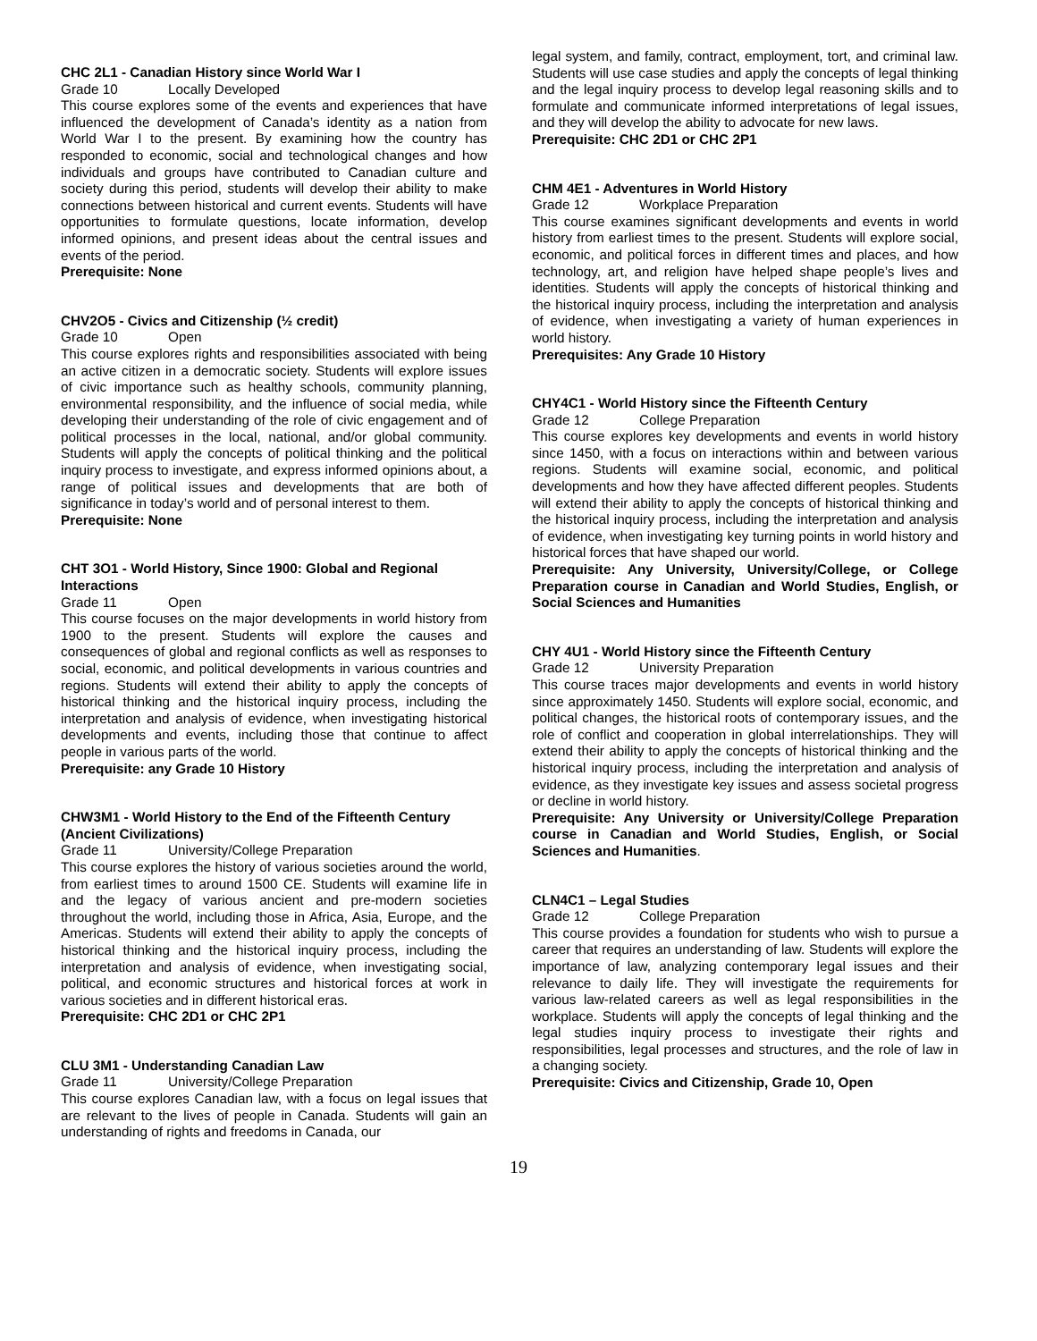CHC 2L1 - Canadian History since World War I
Grade 10 Locally Developed
This course explores some of the events and experiences that have influenced the development of Canada’s identity as a nation from World War I to the present. By examining how the country has responded to economic, social and technological changes and how individuals and groups have contributed to Canadian culture and society during this period, students will develop their ability to make connections between historical and current events. Students will have opportunities to formulate questions, locate information, develop informed opinions, and present ideas about the central issues and events of the period.
Prerequisite: None
CHV2O5 - Civics and Citizenship (½ credit)
Grade 10 Open
This course explores rights and responsibilities associated with being an active citizen in a democratic society. Students will explore issues of civic importance such as healthy schools, community planning, environmental responsibility, and the influence of social media, while developing their understanding of the role of civic engagement and of political processes in the local, national, and/or global community. Students will apply the concepts of political thinking and the political inquiry process to investigate, and express informed opinions about, a range of political issues and developments that are both of significance in today’s world and of personal interest to them.
Prerequisite: None
CHT 3O1 - World History, Since 1900: Global and Regional Interactions
Grade 11 Open
This course focuses on the major developments in world history from 1900 to the present. Students will explore the causes and consequences of global and regional conflicts as well as responses to social, economic, and political developments in various countries and regions. Students will extend their ability to apply the concepts of historical thinking and the historical inquiry process, including the interpretation and analysis of evidence, when investigating historical developments and events, including those that continue to affect people in various parts of the world.
Prerequisite: any Grade 10 History
CHW3M1 - World History to the End of the Fifteenth Century (Ancient Civilizations)
Grade 11 University/College Preparation
This course explores the history of various societies around the world, from earliest times to around 1500 CE. Students will examine life in and the legacy of various ancient and pre-modern societies throughout the world, including those in Africa, Asia, Europe, and the Americas. Students will extend their ability to apply the concepts of historical thinking and the historical inquiry process, including the interpretation and analysis of evidence, when investigating social, political, and economic structures and historical forces at work in various societies and in different historical eras.
Prerequisite: CHC 2D1 or CHC 2P1
CLU 3M1 - Understanding Canadian Law
Grade 11 University/College Preparation
This course explores Canadian law, with a focus on legal issues that are relevant to the lives of people in Canada. Students will gain an understanding of rights and freedoms in Canada, our
legal system, and family, contract, employment, tort, and criminal law. Students will use case studies and apply the concepts of legal thinking and the legal inquiry process to develop legal reasoning skills and to formulate and communicate informed interpretations of legal issues, and they will develop the ability to advocate for new laws.
Prerequisite: CHC 2D1 or CHC 2P1
CHM 4E1 - Adventures in World History
Grade 12 Workplace Preparation
This course examines significant developments and events in world history from earliest times to the present. Students will explore social, economic, and political forces in different times and places, and how technology, art, and religion have helped shape people’s lives and identities. Students will apply the concepts of historical thinking and the historical inquiry process, including the interpretation and analysis of evidence, when investigating a variety of human experiences in world history.
Prerequisites: Any Grade 10 History
CHY4C1 - World History since the Fifteenth Century
Grade 12 College Preparation
This course explores key developments and events in world history since 1450, with a focus on interactions within and between various regions. Students will examine social, economic, and political developments and how they have affected different peoples. Students will extend their ability to apply the concepts of historical thinking and the historical inquiry process, including the interpretation and analysis of evidence, when investigating key turning points in world history and historical forces that have shaped our world.
Prerequisite: Any University, University/College, or College Preparation course in Canadian and World Studies, English, or Social Sciences and Humanities
CHY 4U1 - World History since the Fifteenth Century
Grade 12 University Preparation
This course traces major developments and events in world history since approximately 1450. Students will explore social, economic, and political changes, the historical roots of contemporary issues, and the role of conflict and cooperation in global interrelationships. They will extend their ability to apply the concepts of historical thinking and the historical inquiry process, including the interpretation and analysis of evidence, as they investigate key issues and assess societal progress or decline in world history.
Prerequisite: Any University or University/College Preparation course in Canadian and World Studies, English, or Social Sciences and Humanities.
CLN4C1 – Legal Studies
Grade 12 College Preparation
This course provides a foundation for students who wish to pursue a career that requires an understanding of law. Students will explore the importance of law, analyzing contemporary legal issues and their relevance to daily life. They will investigate the requirements for various law-related careers as well as legal responsibilities in the workplace. Students will apply the concepts of legal thinking and the legal studies inquiry process to investigate their rights and responsibilities, legal processes and structures, and the role of law in a changing society.
Prerequisite: Civics and Citizenship, Grade 10, Open
19